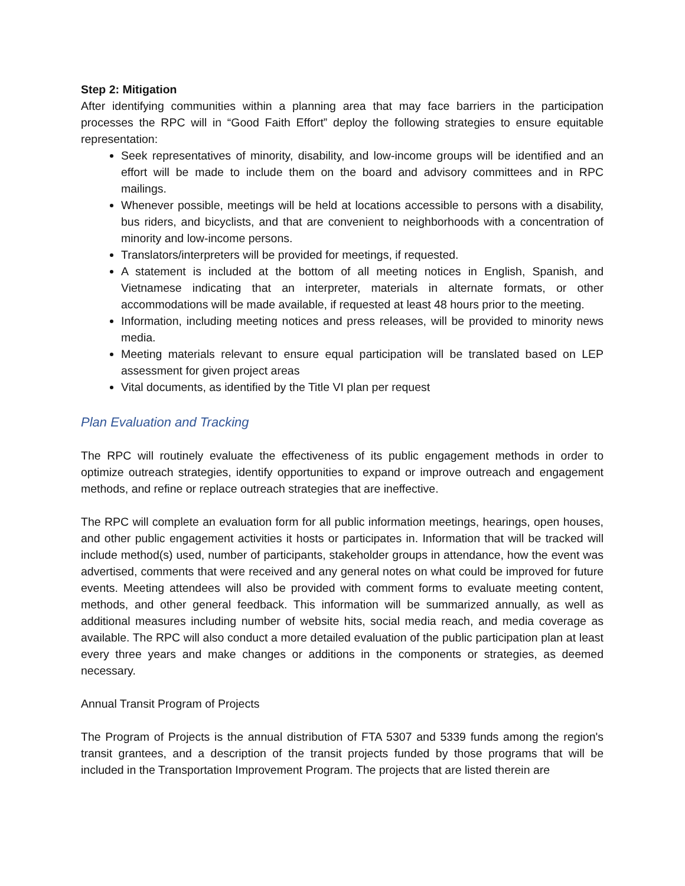Step 2: Mitigation
After identifying communities within a planning area that may face barriers in the participation processes the RPC will in “Good Faith Effort” deploy the following strategies to ensure equitable representation:
Seek representatives of minority, disability, and low-income groups will be identified and an effort will be made to include them on the board and advisory committees and in RPC mailings.
Whenever possible, meetings will be held at locations accessible to persons with a disability, bus riders, and bicyclists, and that are convenient to neighborhoods with a concentration of minority and low-income persons.
Translators/interpreters will be provided for meetings, if requested.
A statement is included at the bottom of all meeting notices in English, Spanish, and Vietnamese indicating that an interpreter, materials in alternate formats, or other accommodations will be made available, if requested at least 48 hours prior to the meeting.
Information, including meeting notices and press releases, will be provided to minority news media.
Meeting materials relevant to ensure equal participation will be translated based on LEP assessment for given project areas
Vital documents, as identified by the Title VI plan per request
Plan Evaluation and Tracking
The RPC will routinely evaluate the effectiveness of its public engagement methods in order to optimize outreach strategies, identify opportunities to expand or improve outreach and engagement methods, and refine or replace outreach strategies that are ineffective.
The RPC will complete an evaluation form for all public information meetings, hearings, open houses, and other public engagement activities it hosts or participates in. Information that will be tracked will include method(s) used, number of participants, stakeholder groups in attendance, how the event was advertised, comments that were received and any general notes on what could be improved for future events. Meeting attendees will also be provided with comment forms to evaluate meeting content, methods, and other general feedback. This information will be summarized annually, as well as additional measures including number of website hits, social media reach, and media coverage as available. The RPC will also conduct a more detailed evaluation of the public participation plan at least every three years and make changes or additions in the components or strategies, as deemed necessary.
Annual Transit Program of Projects
The Program of Projects is the annual distribution of FTA 5307 and 5339 funds among the region's transit grantees, and a description of the transit projects funded by those programs that will be included in the Transportation Improvement Program. The projects that are listed therein are